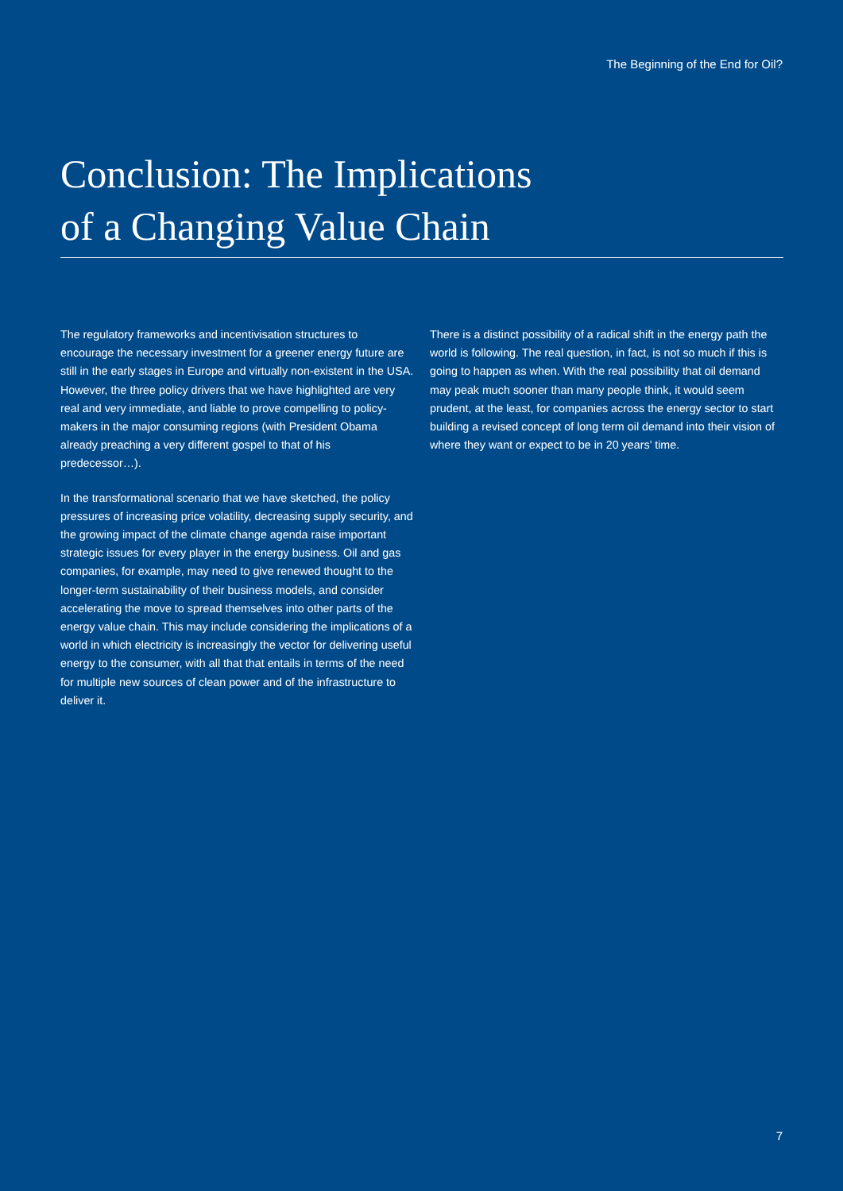The Beginning of the End for Oil?
Conclusion: The Implications
of a Changing Value Chain
The regulatory frameworks and incentivisation structures to encourage the necessary investment for a greener energy future are still in the early stages in Europe and virtually non-existent in the USA. However, the three policy drivers that we have highlighted are very real and very immediate, and liable to prove compelling to policy-makers in the major consuming regions (with President Obama already preaching a very different gospel to that of his predecessor…).
In the transformational scenario that we have sketched, the policy pressures of increasing price volatility, decreasing supply security, and the growing impact of the climate change agenda raise important strategic issues for every player in the energy business. Oil and gas companies, for example, may need to give renewed thought to the longer-term sustainability of their business models, and consider accelerating the move to spread themselves into other parts of the energy value chain. This may include considering the implications of a world in which electricity is increasingly the vector for delivering useful energy to the consumer, with all that that entails in terms of the need for multiple new sources of clean power and of the infrastructure to deliver it.
There is a distinct possibility of a radical shift in the energy path the world is following. The real question, in fact, is not so much if this is going to happen as when. With the real possibility that oil demand may peak much sooner than many people think, it would seem prudent, at the least, for companies across the energy sector to start building a revised concept of long term oil demand into their vision of where they want or expect to be in 20 years’ time.
7